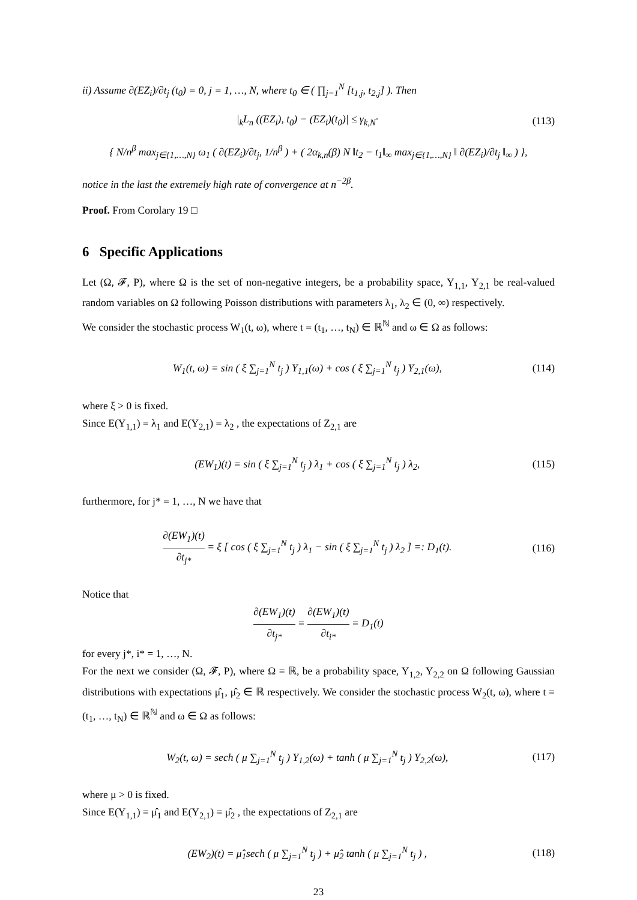ii) Assume ∂(EZ<sub>i</sub>)/∂t<sub>j</sub> (t<sub>0</sub>) = 0, j = 1, …, N, where t<sub>0</sub> ∈ ( ∏<sub>j=1</sub><sup>N</sup> [t<sub>1,j</sub>, t<sub>2,j</sub>] ). Then
|<sub>k</sub>L<sub>n</sub> ((EZ<sub>i</sub>), t<sub>0</sub>) − (EZ<sub>i</sub>)(t<sub>0</sub>)| ≤ γ<sub>k,N</sub>· (113)
{ N/n<sup>β</sup> max<sub>j∈{1,…,N}</sub> ω<sub>1</sub> ( ∂(EZ<sub>i</sub>)/∂t<sub>j</sub>, 1/n<sup>β</sup> ) + ( 2α<sub>k,n</sub>(β) N ‖t<sub>2</sub> − t<sub>1</sub>‖<sub>∞</sub> max<sub>j∈{1,…,N}</sub> ‖ ∂(EZ<sub>i</sub>)/∂t<sub>j</sub> ‖<sub>∞</sub> ) },
notice in the last the extremely high rate of convergence at n<sup>−2β</sup>.
Proof. From Corolary 19 □
6 Specific Applications
Let (Ω, 𝓕, P), where Ω is the set of non-negative integers, be a probability space, Y<sub>1,1</sub>, Y<sub>2,1</sub> be real-valued random variables on Ω following Poisson distributions with parameters λ<sub>1</sub>, λ<sub>2</sub> ∈ (0, ∞) respectively.
We consider the stochastic process W<sub>1</sub>(t, ω), where t = (t<sub>1</sub>, …, t<sub>N</sub>) ∈ ℝ<sup>ℕ</sup> and ω ∈ Ω as follows:
W<sub>1</sub>(t, ω) = sin ( ξ ∑<sub>j=1</sub><sup>N</sup> t<sub>j</sub> ) Y<sub>1,1</sub>(ω) + cos ( ξ ∑<sub>j=1</sub><sup>N</sup> t<sub>j</sub> ) Y<sub>2,1</sub>(ω), (114)
where ξ > 0 is fixed.
Since E(Y<sub>1,1</sub>) = λ<sub>1</sub> and E(Y<sub>2,1</sub>) = λ<sub>2</sub> , the expectations of Z<sub>2,1</sub> are
(EW<sub>1</sub>)(t) = sin ( ξ ∑<sub>j=1</sub><sup>N</sup> t<sub>j</sub> ) λ<sub>1</sub> + cos ( ξ ∑<sub>j=1</sub><sup>N</sup> t<sub>j</sub> ) λ<sub>2</sub>, (115)
furthermore, for j* = 1, …, N we have that
∂(EW<sub>1</sub>)(t) ∂t<sub>j*</sub> = ξ [ cos ( ξ ∑<sub>j=1</sub><sup>N</sup> t<sub>j</sub> ) λ<sub>1</sub> − sin ( ξ ∑<sub>j=1</sub><sup>N</sup> t<sub>j</sub> ) λ<sub>2</sub> ] =: D<sub>1</sub>(t). (116)
Notice that
∂(EW<sub>1</sub>)(t) ∂t<sub>j*</sub> = ∂(EW<sub>1</sub>)(t) ∂t<sub>i*</sub> = D<sub>1</sub>(t)
for every j*, i* = 1, …, N.
For the next we consider (Ω, 𝓕, P), where Ω = ℝ, be a probability space, Y<sub>1,2</sub>, Y<sub>2,2</sub> on Ω following Gaussian distributions with expectations μ̂<sub>1</sub>, μ̂<sub>2</sub> ∈ ℝ respectively. We consider the stochastic process W<sub>2</sub>(t, ω), where t = (t<sub>1</sub>, …, t<sub>N</sub>) ∈ ℝ<sup>ℕ</sup> and ω ∈ Ω as follows:
W<sub>2</sub>(t, ω) = sech ( μ ∑<sub>j=1</sub><sup>N</sup> t<sub>j</sub> ) Y<sub>1,2</sub>(ω) + tanh ( μ ∑<sub>j=1</sub><sup>N</sup> t<sub>j</sub> ) Y<sub>2,2</sub>(ω), (117)
where μ > 0 is fixed.
Since E(Y<sub>1,1</sub>) = μ̂<sub>1</sub> and E(Y<sub>2,1</sub>) = μ̂<sub>2</sub> , the expectations of Z<sub>2,1</sub> are
(EW<sub>2</sub>)(t) = μ̂<sub>1</sub>sech ( μ ∑<sub>j=1</sub><sup>N</sup> t<sub>j</sub> ) + μ̂<sub>2</sub> tanh ( μ ∑<sub>j=1</sub><sup>N</sup> t<sub>j</sub> ) , (118)
23